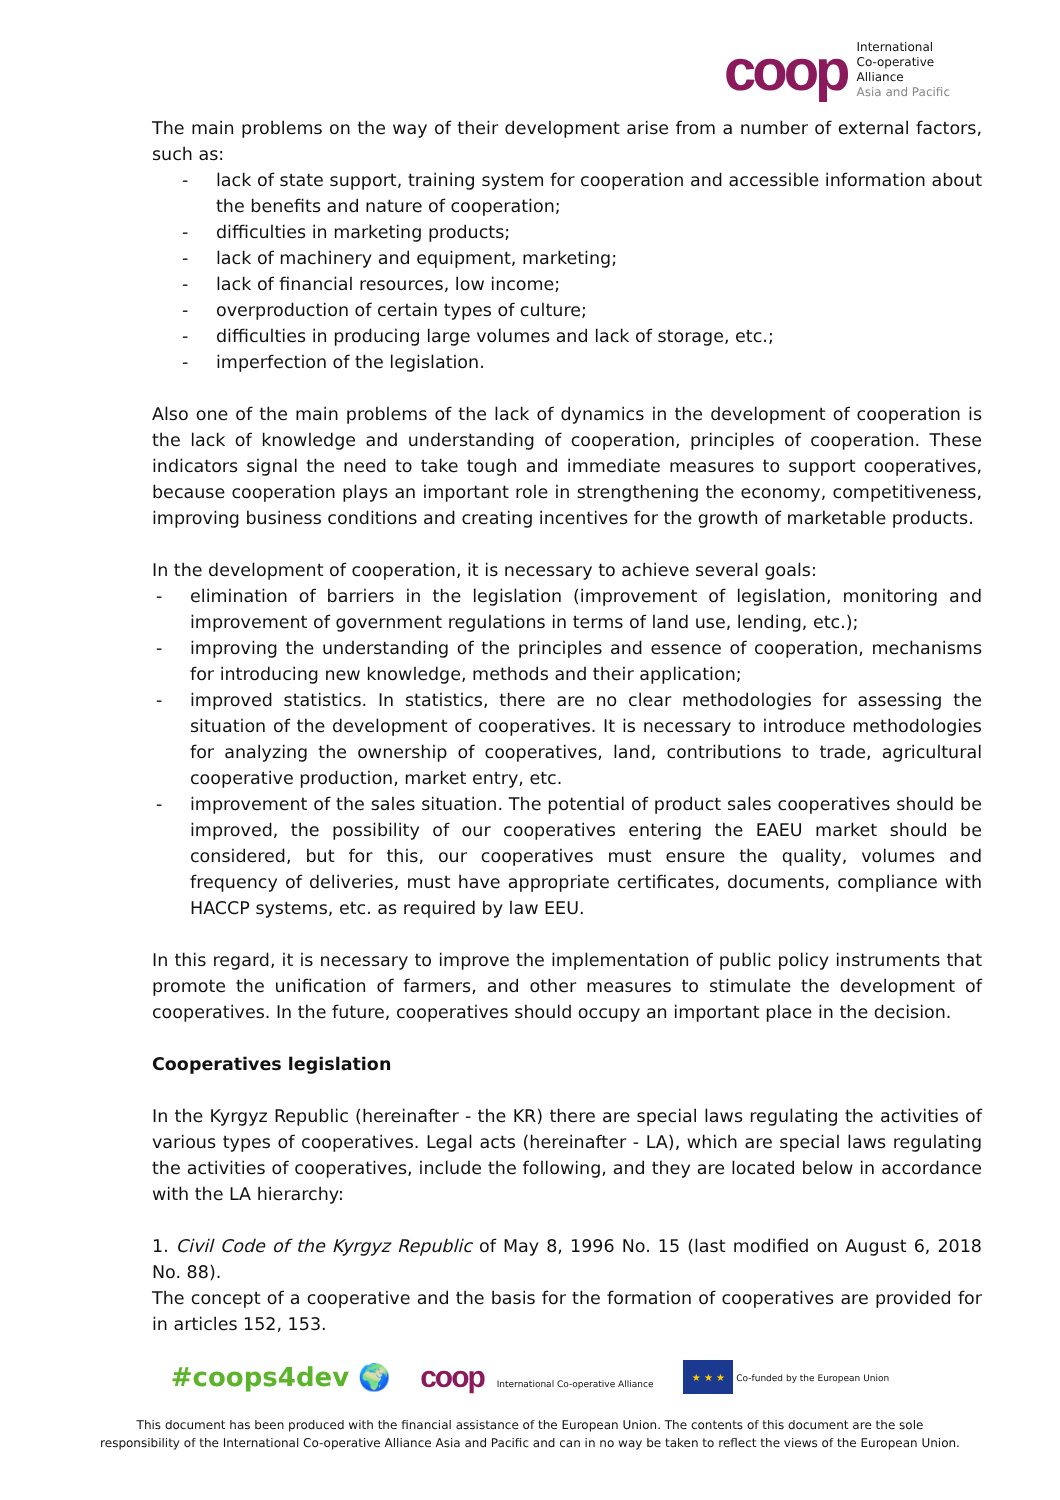coop
International
Co-operative
Alliance
Asia and Pacific
The main problems on the way of their development arise from a number of external factors, such as:
- lack of state support, training system for cooperation and accessible information about the benefits and nature of cooperation;
- difficulties in marketing products;
- lack of machinery and equipment, marketing;
- lack of financial resources, low income;
- overproduction of certain types of culture;
- difficulties in producing large volumes and lack of storage, etc.;
- imperfection of the legislation.
Also one of the main problems of the lack of dynamics in the development of cooperation is the lack of knowledge and understanding of cooperation, principles of cooperation. These indicators signal the need to take tough and immediate measures to support cooperatives, because cooperation plays an important role in strengthening the economy, competitiveness, improving business conditions and creating incentives for the growth of marketable products.
In the development of cooperation, it is necessary to achieve several goals:
- elimination of barriers in the legislation (improvement of legislation, monitoring and improvement of government regulations in terms of land use, lending, etc.);
- improving the understanding of the principles and essence of cooperation, mechanisms for introducing new knowledge, methods and their application;
- improved statistics. In statistics, there are no clear methodologies for assessing the situation of the development of cooperatives. It is necessary to introduce methodologies for analyzing the ownership of cooperatives, land, contributions to trade, agricultural cooperative production, market entry, etc.
- improvement of the sales situation. The potential of product sales cooperatives should be improved, the possibility of our cooperatives entering the EAEU market should be considered, but for this, our cooperatives must ensure the quality, volumes and frequency of deliveries, must have appropriate certificates, documents, compliance with HACCP systems, etc. as required by law EEU.
In this regard, it is necessary to improve the implementation of public policy instruments that promote the unification of farmers, and other measures to stimulate the development of cooperatives. In the future, cooperatives should occupy an important place in the decision.
Cooperatives legislation
In the Kyrgyz Republic (hereinafter - the KR) there are special laws regulating the activities of various types of cooperatives. Legal acts (hereinafter - LA), which are special laws regulating the activities of cooperatives, include the following, and they are located below in accordance with the LA hierarchy:
1. Civil Code of the Kyrgyz Republic of May 8, 1996 No. 15 (last modified on August 6, 2018 No. 88).
The concept of a cooperative and the basis for the formation of cooperatives are provided for in articles 152, 153.
#coops4dev 🌍 coop International Co-operative Alliance ★ ★ ★ Co-funded by the European Union
This document has been produced with the financial assistance of the European Union. The contents of this document are the sole
responsibility of the International Co-operative Alliance Asia and Pacific and can in no way be taken to reflect the views of the European Union.